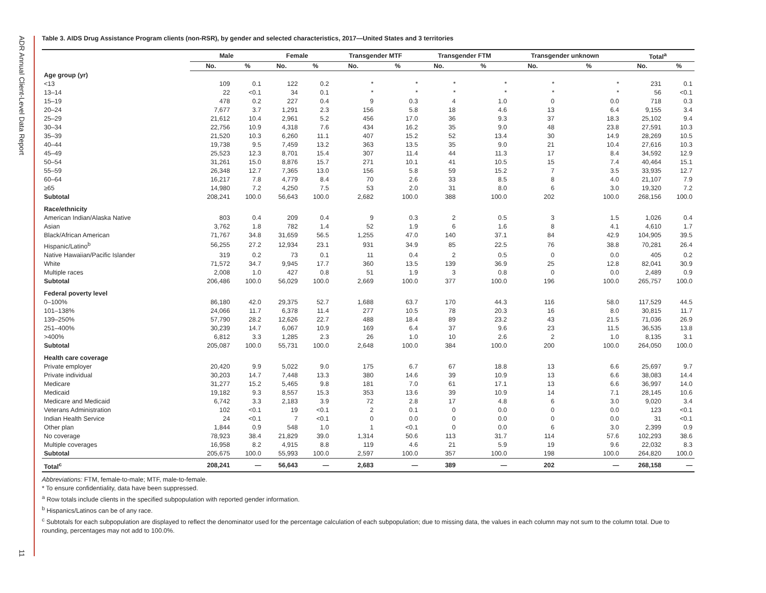ADR Annual Client-Level Data Report
11
Table 3. AIDS Drug Assistance Program clients (non-RSR), by gender and selected characteristics, 2017—United States and 3 territories
| | Male | | Female | | Transgender MTF | | Transgender FTM | | Transgender unknown | | Total<sup>a</sup> | |
| --- | --- | --- | --- | --- | --- | --- | --- | --- | --- | --- | --- | --- |
| | No. | % | No. | % | No. | % | No. | % | No. | % | No. | % |
| Age group (yr) | | | | | | | | | | | | |
| <13 | 109 | 0.1 | 122 | 0.2 | * | * | * | * | * | * | 231 | 0.1 |
| 13–14 | 22 | <0.1 | 34 | 0.1 | * | * | * | * | * | * | 56 | <0.1 |
| 15–19 | 478 | 0.2 | 227 | 0.4 | 9 | 0.3 | 4 | 1.0 | 0 | 0.0 | 718 | 0.3 |
| 20–24 | 7,677 | 3.7 | 1,291 | 2.3 | 156 | 5.8 | 18 | 4.6 | 13 | 6.4 | 9,155 | 3.4 |
| 25–29 | 21,612 | 10.4 | 2,961 | 5.2 | 456 | 17.0 | 36 | 9.3 | 37 | 18.3 | 25,102 | 9.4 |
| 30–34 | 22,756 | 10.9 | 4,318 | 7.6 | 434 | 16.2 | 35 | 9.0 | 48 | 23.8 | 27,591 | 10.3 |
| 35–39 | 21,520 | 10.3 | 6,260 | 11.1 | 407 | 15.2 | 52 | 13.4 | 30 | 14.9 | 28,269 | 10.5 |
| 40–44 | 19,738 | 9.5 | 7,459 | 13.2 | 363 | 13.5 | 35 | 9.0 | 21 | 10.4 | 27,616 | 10.3 |
| 45–49 | 25,523 | 12.3 | 8,701 | 15.4 | 307 | 11.4 | 44 | 11.3 | 17 | 8.4 | 34,592 | 12.9 |
| 50–54 | 31,261 | 15.0 | 8,876 | 15.7 | 271 | 10.1 | 41 | 10.5 | 15 | 7.4 | 40,464 | 15.1 |
| 55–59 | 26,348 | 12.7 | 7,365 | 13.0 | 156 | 5.8 | 59 | 15.2 | 7 | 3.5 | 33,935 | 12.7 |
| 60–64 | 16,217 | 7.8 | 4,779 | 8.4 | 70 | 2.6 | 33 | 8.5 | 8 | 4.0 | 21,107 | 7.9 |
| ≥65 | 14,980 | 7.2 | 4,250 | 7.5 | 53 | 2.0 | 31 | 8.0 | 6 | 3.0 | 19,320 | 7.2 |
| Subtotal | 208,241 | 100.0 | 56,643 | 100.0 | 2,682 | 100.0 | 388 | 100.0 | 202 | 100.0 | 268,156 | 100.0 |
| Race/ethnicity | | | | | | | | | | | | |
| American Indian/Alaska Native | 803 | 0.4 | 209 | 0.4 | 9 | 0.3 | 2 | 0.5 | 3 | 1.5 | 1,026 | 0.4 |
| Asian | 3,762 | 1.8 | 782 | 1.4 | 52 | 1.9 | 6 | 1.6 | 8 | 4.1 | 4,610 | 1.7 |
| Black/African American | 71,767 | 34.8 | 31,659 | 56.5 | 1,255 | 47.0 | 140 | 37.1 | 84 | 42.9 | 104,905 | 39.5 |
| Hispanic/Latino<sup>b</sup> | 56,255 | 27.2 | 12,934 | 23.1 | 931 | 34.9 | 85 | 22.5 | 76 | 38.8 | 70,281 | 26.4 |
| Native Hawaiian/Pacific Islander | 319 | 0.2 | 73 | 0.1 | 11 | 0.4 | 2 | 0.5 | 0 | 0.0 | 405 | 0.2 |
| White | 71,572 | 34.7 | 9,945 | 17.7 | 360 | 13.5 | 139 | 36.9 | 25 | 12.8 | 82,041 | 30.9 |
| Multiple races | 2,008 | 1.0 | 427 | 0.8 | 51 | 1.9 | 3 | 0.8 | 0 | 0.0 | 2,489 | 0.9 |
| Subtotal | 206,486 | 100.0 | 56,029 | 100.0 | 2,669 | 100.0 | 377 | 100.0 | 196 | 100.0 | 265,757 | 100.0 |
| Federal poverty level | | | | | | | | | | | | |
| 0–100% | 86,180 | 42.0 | 29,375 | 52.7 | 1,688 | 63.7 | 170 | 44.3 | 116 | 58.0 | 117,529 | 44.5 |
| 101–138% | 24,066 | 11.7 | 6,378 | 11.4 | 277 | 10.5 | 78 | 20.3 | 16 | 8.0 | 30,815 | 11.7 |
| 139–250% | 57,790 | 28.2 | 12,626 | 22.7 | 488 | 18.4 | 89 | 23.2 | 43 | 21.5 | 71,036 | 26.9 |
| 251–400% | 30,239 | 14.7 | 6,067 | 10.9 | 169 | 6.4 | 37 | 9.6 | 23 | 11.5 | 36,535 | 13.8 |
| >400% | 6,812 | 3.3 | 1,285 | 2.3 | 26 | 1.0 | 10 | 2.6 | 2 | 1.0 | 8,135 | 3.1 |
| Subtotal | 205,087 | 100.0 | 55,731 | 100.0 | 2,648 | 100.0 | 384 | 100.0 | 200 | 100.0 | 264,050 | 100.0 |
| Health care coverage | | | | | | | | | | | | |
| Private employer | 20,420 | 9.9 | 5,022 | 9.0 | 175 | 6.7 | 67 | 18.8 | 13 | 6.6 | 25,697 | 9.7 |
| Private individual | 30,203 | 14.7 | 7,448 | 13.3 | 380 | 14.6 | 39 | 10.9 | 13 | 6.6 | 38,083 | 14.4 |
| Medicare | 31,277 | 15.2 | 5,465 | 9.8 | 181 | 7.0 | 61 | 17.1 | 13 | 6.6 | 36,997 | 14.0 |
| Medicaid | 19,182 | 9.3 | 8,557 | 15.3 | 353 | 13.6 | 39 | 10.9 | 14 | 7.1 | 28,145 | 10.6 |
| Medicare and Medicaid | 6,742 | 3.3 | 2,183 | 3.9 | 72 | 2.8 | 17 | 4.8 | 6 | 3.0 | 9,020 | 3.4 |
| Veterans Administration | 102 | <0.1 | 19 | <0.1 | 2 | 0.1 | 0 | 0.0 | 0 | 0.0 | 123 | <0.1 |
| Indian Health Service | 24 | <0.1 | 7 | <0.1 | 0 | 0.0 | 0 | 0.0 | 0 | 0.0 | 31 | <0.1 |
| Other plan | 1,844 | 0.9 | 548 | 1.0 | 1 | <0.1 | 0 | 0.0 | 6 | 3.0 | 2,399 | 0.9 |
| No coverage | 78,923 | 38.4 | 21,829 | 39.0 | 1,314 | 50.6 | 113 | 31.7 | 114 | 57.6 | 102,293 | 38.6 |
| Multiple coverages | 16,958 | 8.2 | 4,915 | 8.8 | 119 | 4.6 | 21 | 5.9 | 19 | 9.6 | 22,032 | 8.3 |
| Subtotal | 205,675 | 100.0 | 55,993 | 100.0 | 2,597 | 100.0 | 357 | 100.0 | 198 | 100.0 | 264,820 | 100.0 |
| Total<sup>c</sup> | 208,241 | — | 56,643 | — | 2,683 | — | 389 | — | 202 | — | 268,158 | — |
Abbreviations: FTM, female-to-male; MTF, male-to-female.
* To ensure confidentiality, data have been suppressed.
<sup>a</sup> Row totals include clients in the specified subpopulation with reported gender information.
<sup>b</sup> Hispanics/Latinos can be of any race.
<sup>c</sup> Subtotals for each subpopulation are displayed to reflect the denominator used for the percentage calculation of each subpopulation; due to missing data, the values in each column may not sum to the column total. Due to rounding, percentages may not add to 100.0%.